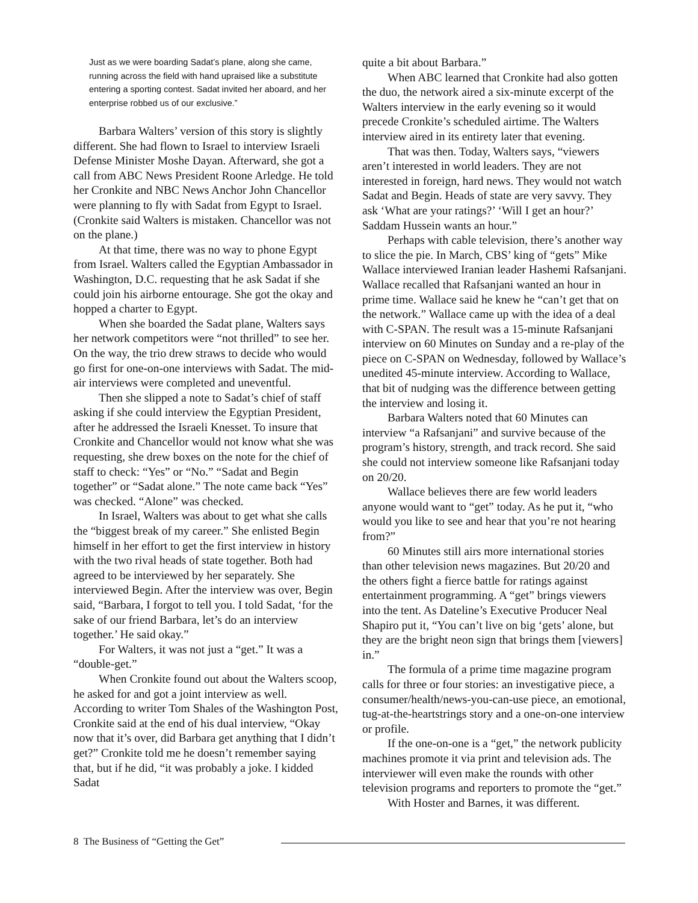Just as we were boarding Sadat’s plane, along she came, running across the field with hand upraised like a substitute entering a sporting contest. Sadat invited her aboard, and her enterprise robbed us of our exclusive.”
Barbara Walters’ version of this story is slightly different. She had flown to Israel to interview Israeli Defense Minister Moshe Dayan. Afterward, she got a call from ABC News President Roone Arledge. He told her Cronkite and NBC News Anchor John Chancellor were planning to fly with Sadat from Egypt to Israel. (Cronkite said Walters is mistaken. Chancellor was not on the plane.)
At that time, there was no way to phone Egypt from Israel. Walters called the Egyptian Ambassador in Washington, D.C. requesting that he ask Sadat if she could join his airborne entourage. She got the okay and hopped a charter to Egypt.
When she boarded the Sadat plane, Walters says her network competitors were “not thrilled” to see her. On the way, the trio drew straws to decide who would go first for one-on-one interviews with Sadat. The mid-air interviews were completed and uneventful.
Then she slipped a note to Sadat’s chief of staff asking if she could interview the Egyptian President, after he addressed the Israeli Knesset. To insure that Cronkite and Chancellor would not know what she was requesting, she drew boxes on the note for the chief of staff to check: “Yes” or “No.” “Sadat and Begin together” or “Sadat alone.” The note came back “Yes” was checked. “Alone” was checked.
In Israel, Walters was about to get what she calls the “biggest break of my career.” She enlisted Begin himself in her effort to get the first interview in history with the two rival heads of state together. Both had agreed to be interviewed by her separately. She interviewed Begin. After the interview was over, Begin said, “Barbara, I forgot to tell you. I told Sadat, ‘for the sake of our friend Barbara, let’s do an interview together.’ He said okay.”
For Walters, it was not just a “get.” It was a “double-get.”
When Cronkite found out about the Walters scoop, he asked for and got a joint interview as well. According to writer Tom Shales of the Washington Post, Cronkite said at the end of his dual interview, “Okay now that it’s over, did Barbara get anything that I didn’t get?” Cronkite told me he doesn’t remember saying that, but if he did, “it was probably a joke. I kidded Sadat
quite a bit about Barbara.”
When ABC learned that Cronkite had also gotten the duo, the network aired a six-minute excerpt of the Walters interview in the early evening so it would precede Cronkite’s scheduled airtime. The Walters interview aired in its entirety later that evening.
That was then. Today, Walters says, “viewers aren’t interested in world leaders. They are not interested in foreign, hard news. They would not watch Sadat and Begin. Heads of state are very savvy. They ask ‘What are your ratings?’ ‘Will I get an hour?’ Saddam Hussein wants an hour.”
Perhaps with cable television, there’s another way to slice the pie. In March, CBS’ king of “gets” Mike Wallace interviewed Iranian leader Hashemi Rafsanjani. Wallace recalled that Rafsanjani wanted an hour in prime time. Wallace said he knew he “can’t get that on the network.” Wallace came up with the idea of a deal with C-SPAN. The result was a 15-minute Rafsanjani interview on 60 Minutes on Sunday and a re-play of the piece on C-SPAN on Wednesday, followed by Wallace’s unedited 45-minute interview. According to Wallace, that bit of nudging was the difference between getting the interview and losing it.
Barbara Walters noted that 60 Minutes can interview “a Rafsanjani” and survive because of the program’s history, strength, and track record. She said she could not interview someone like Rafsanjani today on 20/20.
Wallace believes there are few world leaders anyone would want to “get” today. As he put it, “who would you like to see and hear that you’re not hearing from?”
60 Minutes still airs more international stories than other television news magazines. But 20/20 and the others fight a fierce battle for ratings against entertainment programming. A “get” brings viewers into the tent. As Dateline’s Executive Producer Neal Shapiro put it, “You can’t live on big ‘gets’ alone, but they are the bright neon sign that brings them [viewers] in.”
The formula of a prime time magazine program calls for three or four stories: an investigative piece, a consumer/health/news-you-can-use piece, an emotional, tug-at-the-heartstrings story and a one-on-one interview or profile.
If the one-on-one is a “get,” the network publicity machines promote it via print and television ads. The interviewer will even make the rounds with other television programs and reporters to promote the “get.”
With Hoster and Barnes, it was different.
8 The Business of “Getting the Get”